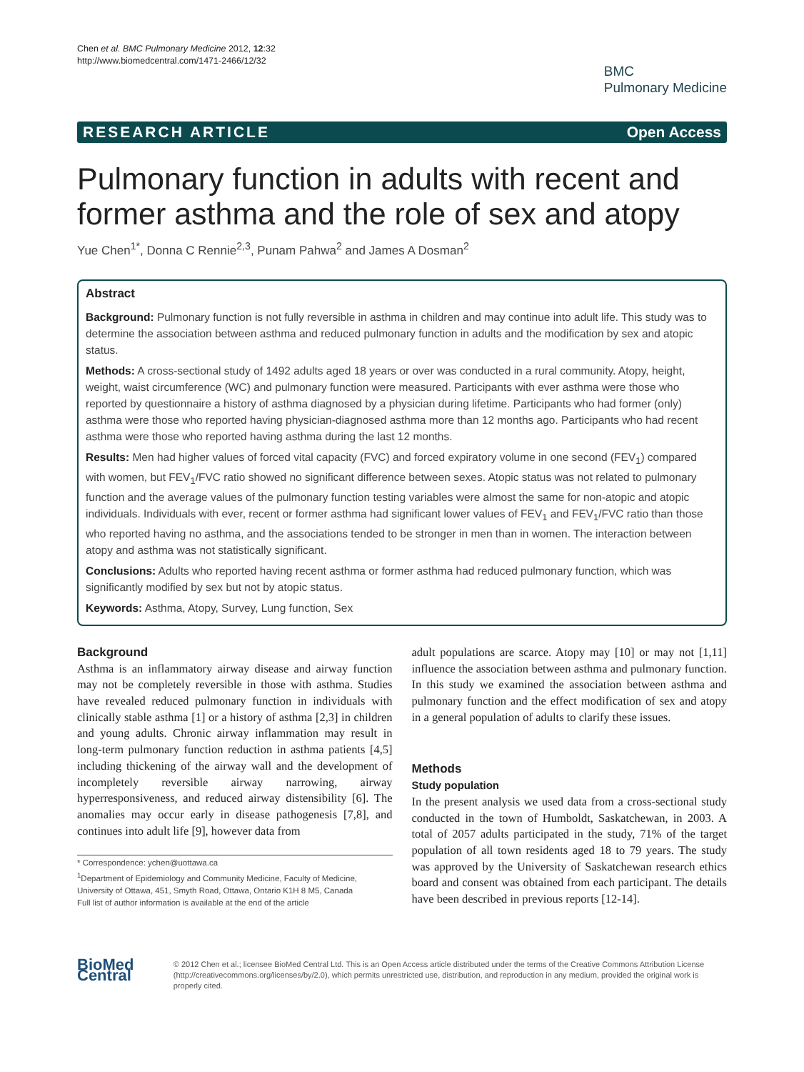Chen et al. BMC Pulmonary Medicine 2012, 12:32
http://www.biomedcentral.com/1471-2466/12/32
BMC
Pulmonary Medicine
RESEARCH ARTICLE Open Access
Pulmonary function in adults with recent and former asthma and the role of sex and atopy
Yue Chen<sup>1*</sup>, Donna C Rennie<sup>2,3</sup>, Punam Pahwa<sup>2</sup> and James A Dosman<sup>2</sup>
Abstract
Background: Pulmonary function is not fully reversible in asthma in children and may continue into adult life. This study was to determine the association between asthma and reduced pulmonary function in adults and the modification by sex and atopic status.
Methods: A cross-sectional study of 1492 adults aged 18 years or over was conducted in a rural community. Atopy, height, weight, waist circumference (WC) and pulmonary function were measured. Participants with ever asthma were those who reported by questionnaire a history of asthma diagnosed by a physician during lifetime. Participants who had former (only) asthma were those who reported having physician-diagnosed asthma more than 12 months ago. Participants who had recent asthma were those who reported having asthma during the last 12 months.
Results: Men had higher values of forced vital capacity (FVC) and forced expiratory volume in one second (FEV<sub>1</sub>) compared with women, but FEV<sub>1</sub>/FVC ratio showed no significant difference between sexes. Atopic status was not related to pulmonary function and the average values of the pulmonary function testing variables were almost the same for non-atopic and atopic individuals. Individuals with ever, recent or former asthma had significant lower values of FEV<sub>1</sub> and FEV<sub>1</sub>/FVC ratio than those who reported having no asthma, and the associations tended to be stronger in men than in women. The interaction between atopy and asthma was not statistically significant.
Conclusions: Adults who reported having recent asthma or former asthma had reduced pulmonary function, which was significantly modified by sex but not by atopic status.
Keywords: Asthma, Atopy, Survey, Lung function, Sex
Background
Asthma is an inflammatory airway disease and airway function may not be completely reversible in those with asthma. Studies have revealed reduced pulmonary function in individuals with clinically stable asthma [1] or a history of asthma [2,3] in children and young adults. Chronic airway inflammation may result in long-term pulmonary function reduction in asthma patients [4,5] including thickening of the airway wall and the development of incompletely reversible airway narrowing, airway hyperresponsiveness, and reduced airway distensibility [6]. The anomalies may occur early in disease pathogenesis [7,8], and continues into adult life [9], however data from
* Correspondence: ychen@uottawa.ca
<sup>1</sup> Department of Epidemiology and Community Medicine, Faculty of Medicine, University of Ottawa, 451, Smyth Road, Ottawa, Ontario K1H 8 M5, Canada
Full list of author information is available at the end of the article
adult populations are scarce. Atopy may [10] or may not [1,11] influence the association between asthma and pulmonary function. In this study we examined the association between asthma and pulmonary function and the effect modification of sex and atopy in a general population of adults to clarify these issues.
Methods
Study population
In the present analysis we used data from a cross-sectional study conducted in the town of Humboldt, Saskatchewan, in 2003. A total of 2057 adults participated in the study, 71% of the target population of all town residents aged 18 to 79 years. The study was approved by the University of Saskatchewan research ethics board and consent was obtained from each participant. The details have been described in previous reports [12-14].
BioMed Central
© 2012 Chen et al.; licensee BioMed Central Ltd. This is an Open Access article distributed under the terms of the Creative Commons Attribution License (http://creativecommons.org/licenses/by/2.0), which permits unrestricted use, distribution, and reproduction in any medium, provided the original work is properly cited.